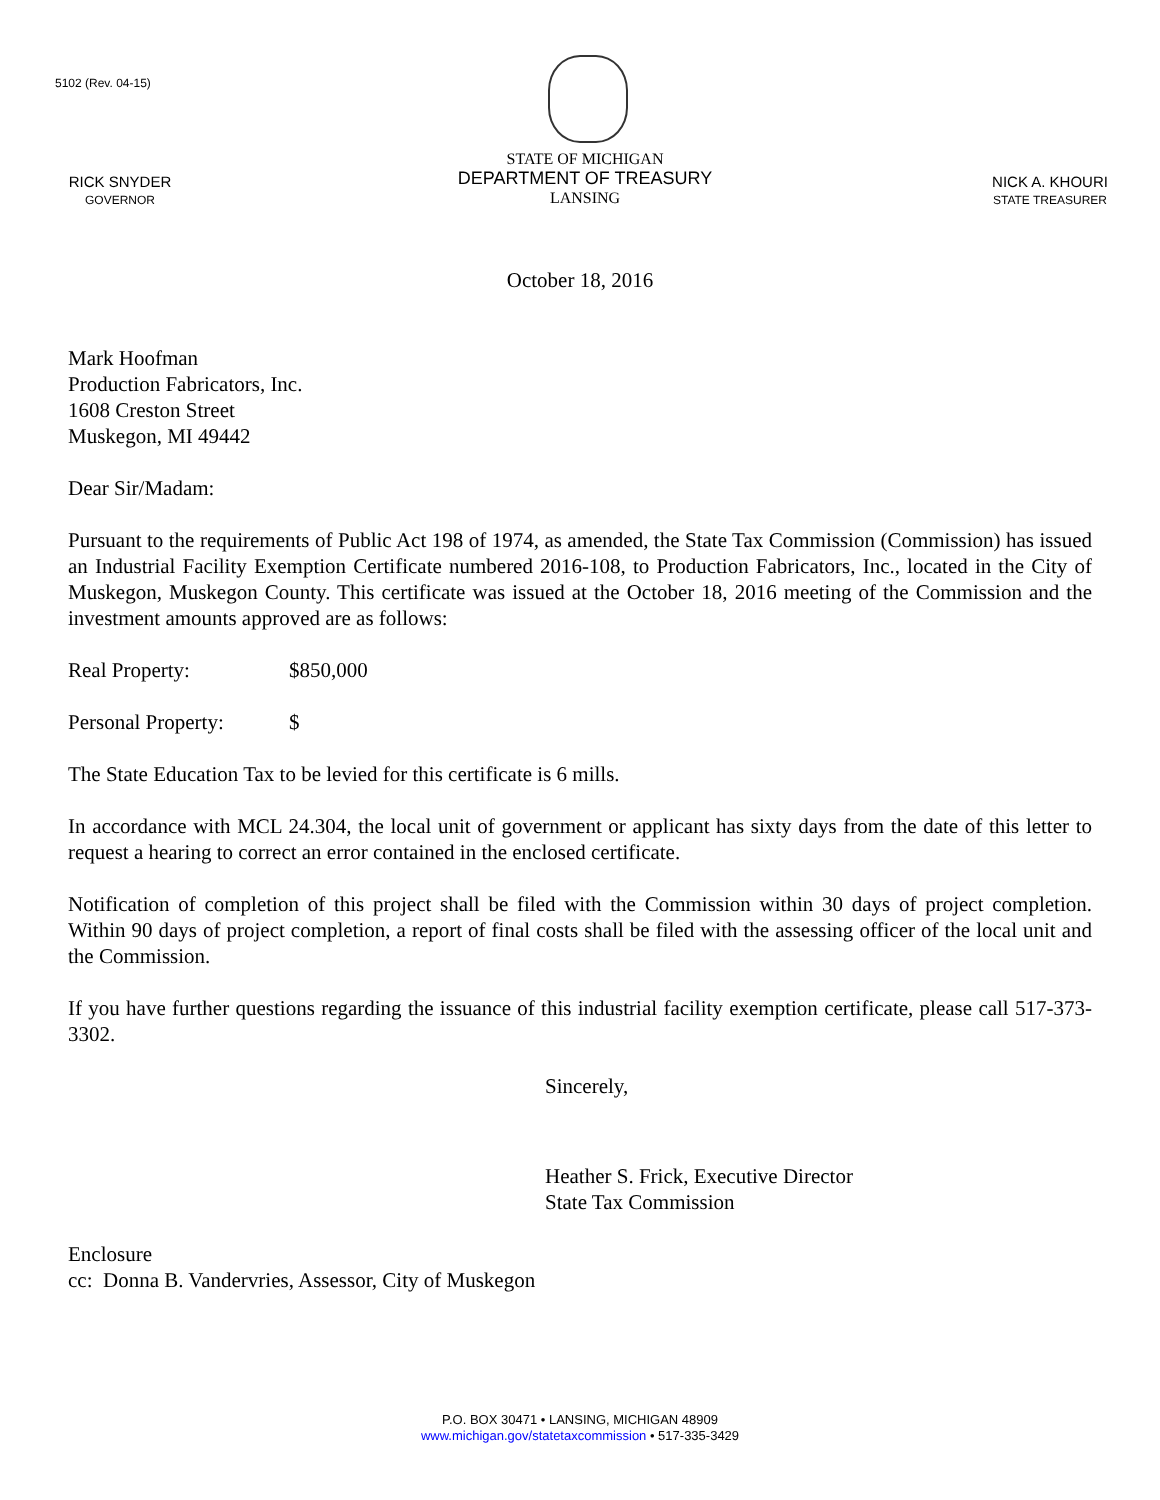5102 (Rev. 04-15)
RICK SNYDER
GOVERNOR
STATE OF MICHIGAN
DEPARTMENT OF TREASURY
LANSING
NICK A. KHOURI
STATE TREASURER
October 18, 2016
Mark Hoofman
Production Fabricators, Inc.
1608 Creston Street
Muskegon, MI 49442
Dear Sir/Madam:
Pursuant to the requirements of Public Act 198 of 1974, as amended, the State Tax Commission (Commission) has issued an Industrial Facility Exemption Certificate numbered 2016-108, to Production Fabricators, Inc., located in the City of Muskegon, Muskegon County. This certificate was issued at the October 18, 2016 meeting of the Commission and the investment amounts approved are as follows:
Real Property: $850,000
Personal Property: $
The State Education Tax to be levied for this certificate is 6 mills.
In accordance with MCL 24.304, the local unit of government or applicant has sixty days from the date of this letter to request a hearing to correct an error contained in the enclosed certificate.
Notification of completion of this project shall be filed with the Commission within 30 days of project completion. Within 90 days of project completion, a report of final costs shall be filed with the assessing officer of the local unit and the Commission.
If you have further questions regarding the issuance of this industrial facility exemption certificate, please call 517-373-3302.
Sincerely,
Heather S. Frick, Executive Director
State Tax Commission
Enclosure
cc: Donna B. Vandervries, Assessor, City of Muskegon
P.O. BOX 30471 • LANSING, MICHIGAN 48909
www.michigan.gov/statetaxcommission • 517-335-3429